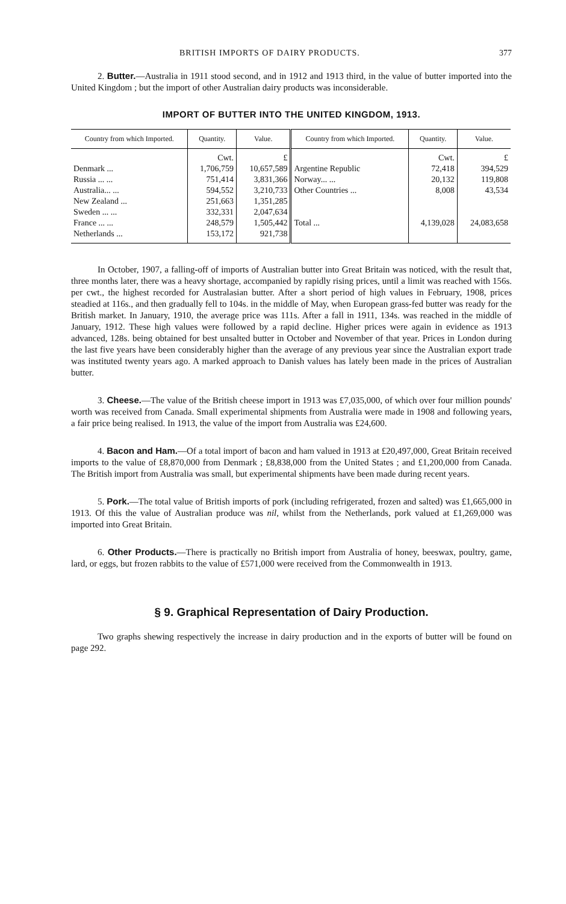BRITISH IMPORTS OF DAIRY PRODUCTS. 377
2. Butter.—Australia in 1911 stood second, and in 1912 and 1913 third, in the value of butter imported into the United Kingdom ; but the import of other Australian dairy products was inconsiderable.
IMPORT OF BUTTER INTO THE UNITED KINGDOM, 1913.
| Country from which Imported. | Quantity. | Value. | Country from which Imported. | Quantity. | Value. |
| --- | --- | --- | --- | --- | --- |
| Denmark ... Russia ... ... Australia... ... New Zealand ... Sweden ... ... France ... ... Netherlands ... | Cwt. 1,706,759 751,414 594,552 251,663 332,331 248,579 153,172 | £ 10,657,589 3,831,366 3,210,733 1,351,285 2,047,634 1,505,442 921,738 | Argentine Republic Norway... ... Other Countries ... Total ... | Cwt. 72,418 20,132 8,008 4,139,028 | £ 394,529 119,808 43,534 24,083,658 |
In October, 1907, a falling-off of imports of Australian butter into Great Britain was noticed, with the result that, three months later, there was a heavy shortage, accompanied by rapidly rising prices, until a limit was reached with 156s. per cwt., the highest recorded for Australasian butter. After a short period of high values in February, 1908, prices steadied at 116s., and then gradually fell to 104s. in the middle of May, when European grass-fed butter was ready for the British market. In January, 1910, the average price was 111s. After a fall in 1911, 134s. was reached in the middle of January, 1912. These high values were followed by a rapid decline. Higher prices were again in evidence as 1913 advanced, 128s. being obtained for best unsalted butter in October and November of that year. Prices in London during the last five years have been considerably higher than the average of any previous year since the Australian export trade was instituted twenty years ago. A marked approach to Danish values has lately been made in the prices of Australian butter.
3. Cheese.—The value of the British cheese import in 1913 was £7,035,000, of which over four million pounds' worth was received from Canada. Small experimental shipments from Australia were made in 1908 and following years, a fair price being realised. In 1913, the value of the import from Australia was £24,600.
4. Bacon and Ham.—Of a total import of bacon and ham valued in 1913 at £20,497,000, Great Britain received imports to the value of £8,870,000 from Denmark ; £8,838,000 from the United States ; and £1,200,000 from Canada. The British import from Australia was small, but experimental shipments have been made during recent years.
5. Pork.—The total value of British imports of pork (including refrigerated, frozen and salted) was £1,665,000 in 1913. Of this the value of Australian produce was nil, whilst from the Netherlands, pork valued at £1,269,000 was imported into Great Britain.
6. Other Products.—There is practically no British import from Australia of honey, beeswax, poultry, game, lard, or eggs, but frozen rabbits to the value of £571,000 were received from the Commonwealth in 1913.
§ 9. Graphical Representation of Dairy Production.
Two graphs shewing respectively the increase in dairy production and in the exports of butter will be found on page 292.